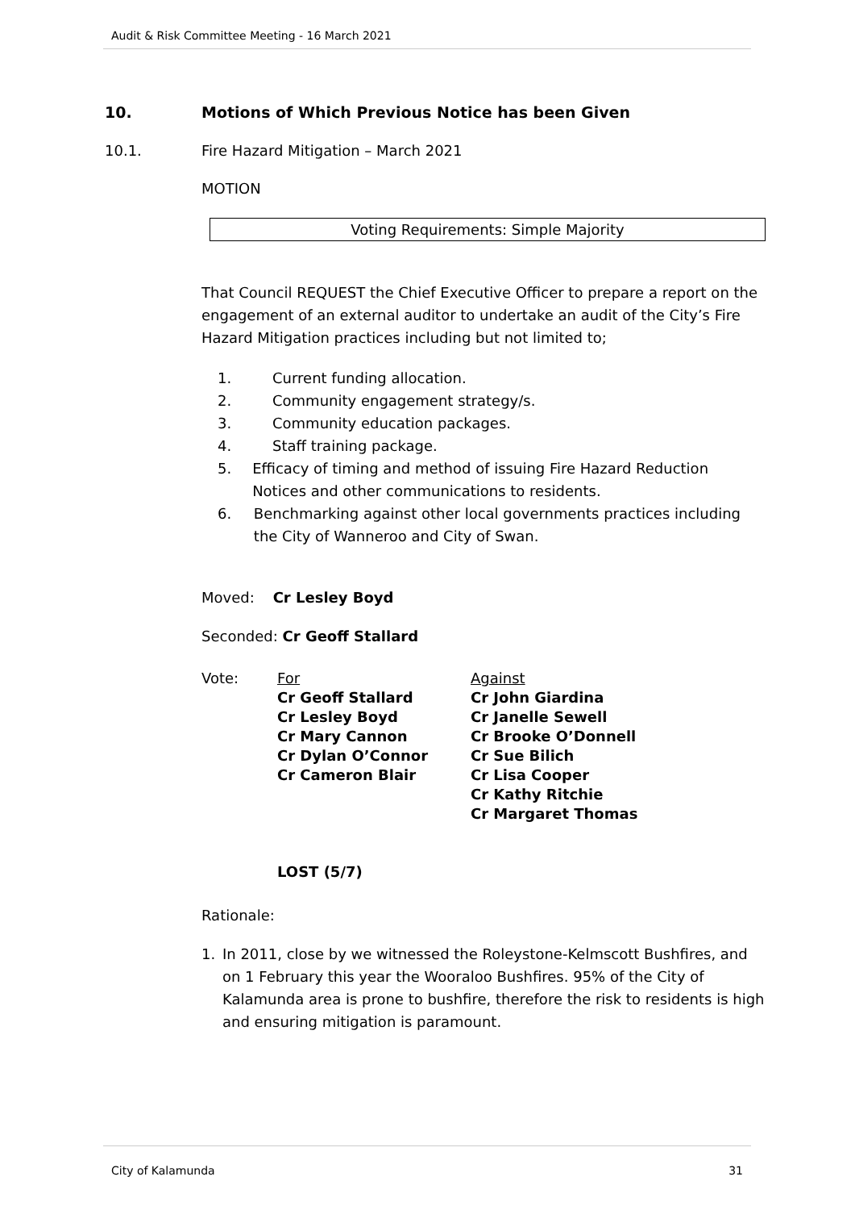Audit & Risk Committee Meeting - 16 March 2021
10. Motions of Which Previous Notice has been Given
10.1. Fire Hazard Mitigation – March 2021
MOTION
Voting Requirements: Simple Majority
That Council REQUEST the Chief Executive Officer to prepare a report on the engagement of an external auditor to undertake an audit of the City’s Fire Hazard Mitigation practices including but not limited to;
1. Current funding allocation.
2. Community engagement strategy/s.
3. Community education packages.
4. Staff training package.
5. Efficacy of timing and method of issuing Fire Hazard Reduction Notices and other communications to residents.
6. Benchmarking against other local governments practices including the City of Wanneroo and City of Swan.
Moved: Cr Lesley Boyd
Seconded: Cr Geoff Stallard
Vote: For
Cr Geoff Stallard
Cr Lesley Boyd
Cr Mary Cannon
Cr Dylan O’Connor
Cr Cameron Blair
Against
Cr John Giardina
Cr Janelle Sewell
Cr Brooke O’Donnell
Cr Sue Bilich
Cr Lisa Cooper
Cr Kathy Ritchie
Cr Margaret Thomas
LOST (5/7)
Rationale:
1. In 2011, close by we witnessed the Roleystone-Kelmscott Bushfires, and on 1 February this year the Wooraloo Bushfires. 95% of the City of Kalamunda area is prone to bushfire, therefore the risk to residents is high and ensuring mitigation is paramount.
City of Kalamunda 31